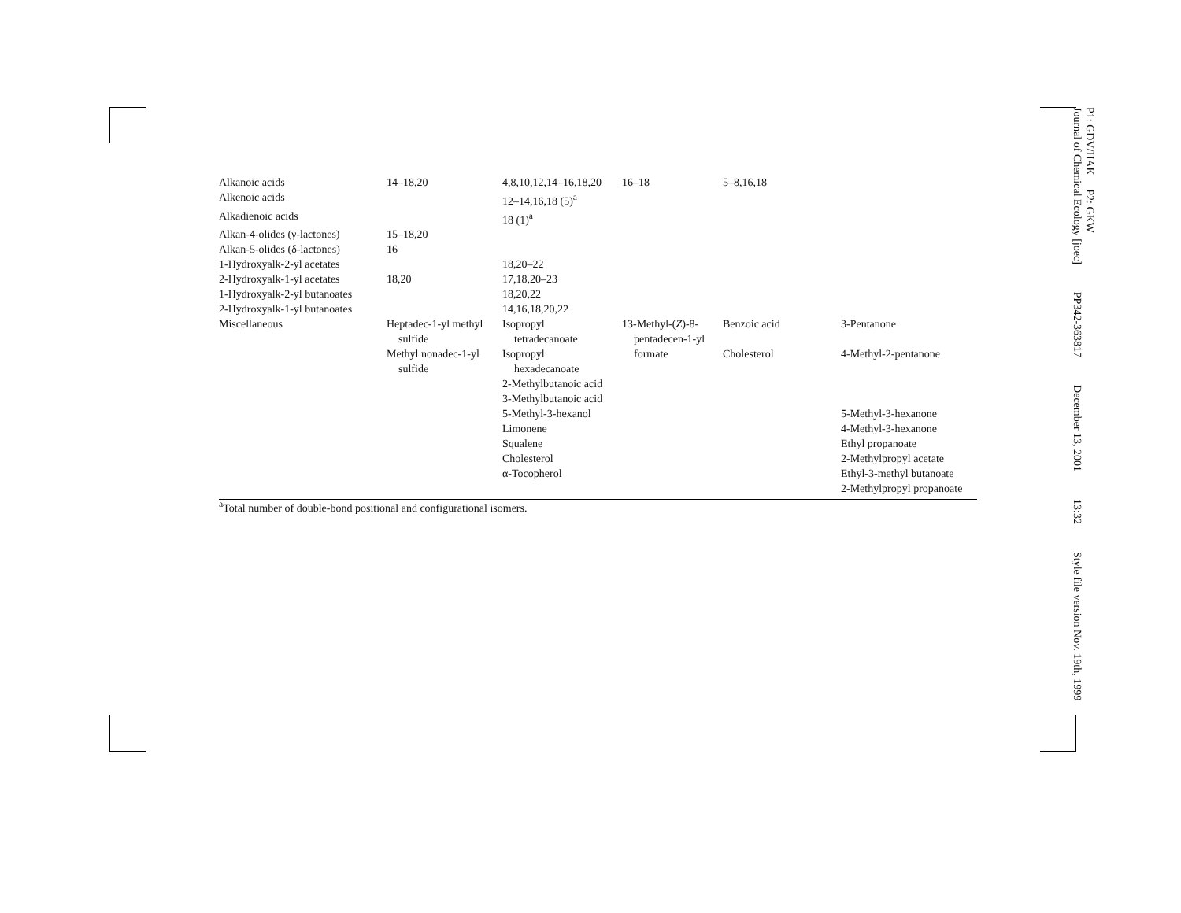| Alkanoic acids | 14–18,20 | 4,8,10,12,14–16,18,20 | 16–18 | 5–8,16,18 | |
| Alkenoic acids | | 12–14,16,18 (5)<sup>a</sup> | | | |
| Alkadienoic acids | | 18 (1)<sup>a</sup> | | | |
| Alkan-4-olides (γ-lactones) | 15–18,20 | | | | |
| Alkan-5-olides (δ-lactones) | 16 | | | | |
| 1-Hydroxyalk-2-yl acetates | | 18,20–22 | | | |
| 2-Hydroxyalk-1-yl acetates | 18,20 | 17,18,20–23 | | | |
| 1-Hydroxyalk-2-yl butanoates | | 18,20,22 | | | |
| 2-Hydroxyalk-1-yl butanoates | | 14,16,18,20,22 | | | |
| Miscellaneous | Heptadec-1-yl methyl sulfide | Isopropyl tetradecanoate | 13-Methyl-( Z )-8- pentadecen-1-yl | Benzoic acid | 3-Pentanone |
| | Methyl nonadec-1-yl sulfide | Isopropyl hexadecanoate | formate | Cholesterol | 4-Methyl-2-pentanone |
| | | 2-Methylbutanoic acid | | | |
| | | 3-Methylbutanoic acid | | | |
| | | 5-Methyl-3-hexanol | | | 5-Methyl-3-hexanone |
| | | Limonene | | | 4-Methyl-3-hexanone |
| | | Squalene | | | Ethyl propanoate |
| | | Cholesterol | | | 2-Methylpropyl acetate |
| | | α-Tocopherol | | | Ethyl-3-methyl butanoate |
| | | | | | 2-Methylpropyl propanoate |
<sup>a</sup> Total number of double-bond positional and configurational isomers.
P1: GDV/HAK P2: GKW
Journal of Chemical Ecology [joec] PP342-363817 December 13, 2001 13:32 Style file version Nov. 19th, 1999